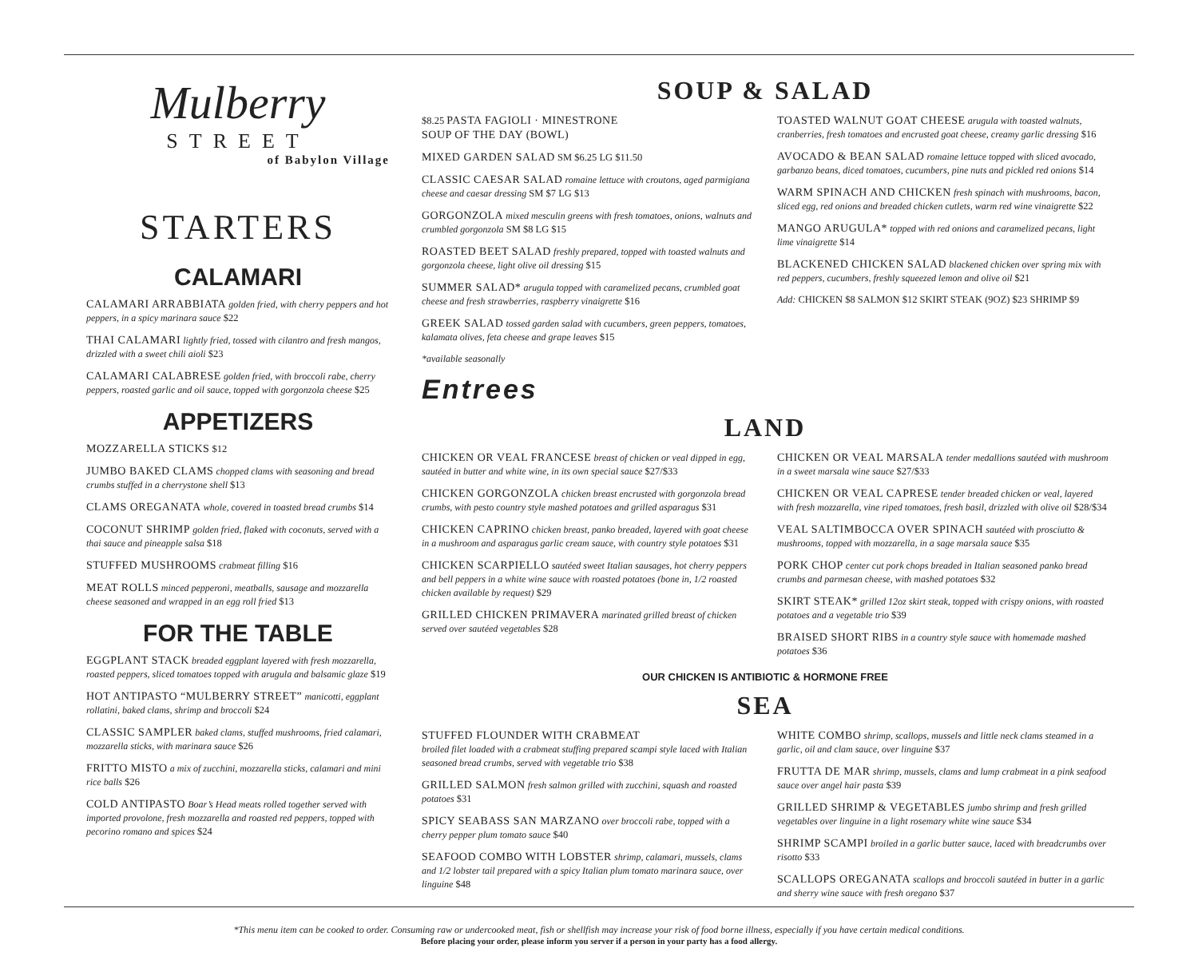Mulberry
STREET
of Babylon Village
STARTERS
CALAMARI
CALAMARI ARRABBIATA golden fried, with cherry peppers and hot peppers, in a spicy marinara sauce $22
THAI CALAMARI lightly fried, tossed with cilantro and fresh mangos, drizzled with a sweet chili aioli $23
CALAMARI CALABRESE golden fried, with broccoli rabe, cherry peppers, roasted garlic and oil sauce, topped with gorgonzola cheese $25
APPETIZERS
MOZZARELLA STICKS $12
JUMBO BAKED CLAMS chopped clams with seasoning and bread crumbs stuffed in a cherrystone shell $13
CLAMS OREGANATA whole, covered in toasted bread crumbs $14
COCONUT SHRIMP golden fried, flaked with coconuts, served with a thai sauce and pineapple salsa $18
STUFFED MUSHROOMS crabmeat filling $16
MEAT ROLLS minced pepperoni, meatballs, sausage and mozzarella cheese seasoned and wrapped in an egg roll fried $13
FOR THE TABLE
EGGPLANT STACK breaded eggplant layered with fresh mozzarella, roasted peppers, sliced tomatoes topped with arugula and balsamic glaze $19
HOT ANTIPASTO “MULBERRY STREET” manicotti, eggplant rollatini, baked clams, shrimp and broccoli $24
CLASSIC SAMPLER baked clams, stuffed mushrooms, fried calamari, mozzarella sticks, with marinara sauce $26
FRITTO MISTO a mix of zucchini, mozzarella sticks, calamari and mini rice balls $26
COLD ANTIPASTO Boar’s Head meats rolled together served with imported provolone, fresh mozzarella and roasted red peppers, topped with pecorino romano and spices $24
SOUP & SALAD
$8.25 PASTA FAGIOLI · MINESTRONE
SOUP OF THE DAY (BOWL)
MIXED GARDEN SALAD SM $6.25 LG $11.50
CLASSIC CAESAR SALAD romaine lettuce with croutons, aged parmigiana cheese and caesar dressing SM $7 LG $13
GORGONZOLA mixed mesculin greens with fresh tomatoes, onions, walnuts and crumbled gorgonzola SM $8 LG $15
ROASTED BEET SALAD freshly prepared, topped with toasted walnuts and gorgonzola cheese, light olive oil dressing $15
SUMMER SALAD* arugula topped with caramelized pecans, crumbled goat cheese and fresh strawberries, raspberry vinaigrette $16
GREEK SALAD tossed garden salad with cucumbers, green peppers, tomatoes, kalamata olives, feta cheese and grape leaves $15
*available seasonally
TOASTED WALNUT GOAT CHEESE arugula with toasted walnuts, cranberries, fresh tomatoes and encrusted goat cheese, creamy garlic dressing $16
AVOCADO & BEAN SALAD romaine lettuce topped with sliced avocado, garbanzo beans, diced tomatoes, cucumbers, pine nuts and pickled red onions $14
WARM SPINACH AND CHICKEN fresh spinach with mushrooms, bacon, sliced egg, red onions and breaded chicken cutlets, warm red wine vinaigrette $22
MANGO ARUGULA* topped with red onions and caramelized pecans, light lime vinaigrette $14
BLACKENED CHICKEN SALAD blackened chicken over spring mix with red peppers, cucumbers, freshly squeezed lemon and olive oil $21
Add: CHICKEN $8 SALMON $12 SKIRT STEAK (9OZ) $23 SHRIMP $9
Entrees
LAND
CHICKEN OR VEAL FRANCESE breast of chicken or veal dipped in egg, sautéed in butter and white wine, in its own special sauce $27/$33
CHICKEN GORGONZOLA chicken breast encrusted with gorgonzola bread crumbs, with pesto country style mashed potatoes and grilled asparagus $31
CHICKEN CAPRINO chicken breast, panko breaded, layered with goat cheese in a mushroom and asparagus garlic cream sauce, with country style potatoes $31
CHICKEN SCARPIELLO sautéed sweet Italian sausages, hot cherry peppers and bell peppers in a white wine sauce with roasted potatoes (bone in, 1/2 roasted chicken available by request) $29
GRILLED CHICKEN PRIMAVERA marinated grilled breast of chicken served over sautéed vegetables $28
CHICKEN OR VEAL MARSALA tender medallions sautéed with mushroom in a sweet marsala wine sauce $27/$33
CHICKEN OR VEAL CAPRESE tender breaded chicken or veal, layered with fresh mozzarella, vine riped tomatoes, fresh basil, drizzled with olive oil $28/$34
VEAL SALTIMBOCCA OVER SPINACH sautéed with prosciutto & mushrooms, topped with mozzarella, in a sage marsala sauce $35
PORK CHOP center cut pork chops breaded in Italian seasoned panko bread crumbs and parmesan cheese, with mashed potatoes $32
SKIRT STEAK* grilled 12oz skirt steak, topped with crispy onions, with roasted potatoes and a vegetable trio $39
BRAISED SHORT RIBS in a country style sauce with homemade mashed potatoes $36
OUR CHICKEN IS ANTIBIOTIC & HORMONE FREE
SEA
STUFFED FLOUNDER WITH CRABMEAT
broiled filet loaded with a crabmeat stuffing prepared scampi style laced with Italian seasoned bread crumbs, served with vegetable trio $38
GRILLED SALMON fresh salmon grilled with zucchini, squash and roasted potatoes $31
SPICY SEABASS SAN MARZANO over broccoli rabe, topped with a cherry pepper plum tomato sauce $40
SEAFOOD COMBO WITH LOBSTER shrimp, calamari, mussels, clams and 1/2 lobster tail prepared with a spicy Italian plum tomato marinara sauce, over linguine $48
WHITE COMBO shrimp, scallops, mussels and little neck clams steamed in a garlic, oil and clam sauce, over linguine $37
FRUTTA DE MAR shrimp, mussels, clams and lump crabmeat in a pink seafood sauce over angel hair pasta $39
GRILLED SHRIMP & VEGETABLES jumbo shrimp and fresh grilled vegetables over linguine in a light rosemary white wine sauce $34
SHRIMP SCAMPI broiled in a garlic butter sauce, laced with breadcrumbs over risotto $33
SCALLOPS OREGANATA scallops and broccoli sautéed in butter in a garlic and sherry wine sauce with fresh oregano $37
*This menu item can be cooked to order. Consuming raw or undercooked meat, fish or shellfish may increase your risk of food borne illness, especially if you have certain medical conditions.
Before placing your order, please inform you server if a person in your party has a food allergy.